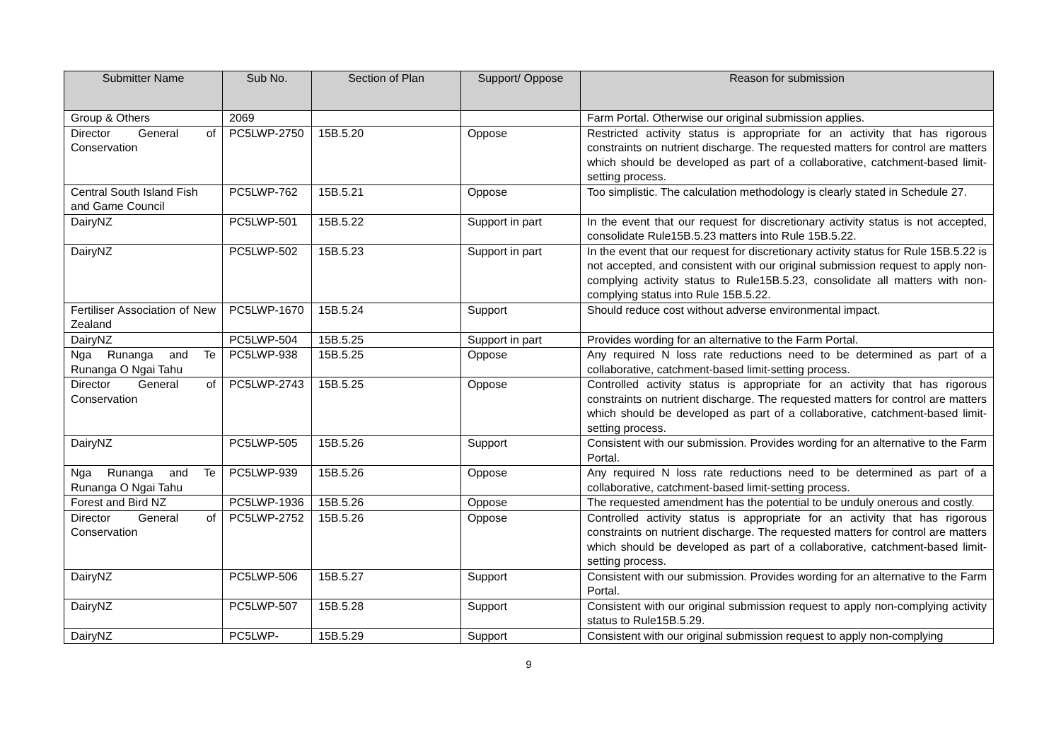| Submitter Name | Sub No. | Section of Plan | Support/ Oppose | Reason for submission |
| --- | --- | --- | --- | --- |
| Group & Others | 2069 | | | Farm Portal. Otherwise our original submission applies. |
| Director General of Conservation | PC5LWP-2750 | 15B.5.20 | Oppose | Restricted activity status is appropriate for an activity that has rigorous constraints on nutrient discharge. The requested matters for control are matters which should be developed as part of a collaborative, catchment-based limit-setting process. |
| Central South Island Fish and Game Council | PC5LWP-762 | 15B.5.21 | Oppose | Too simplistic. The calculation methodology is clearly stated in Schedule 27. |
| DairyNZ | PC5LWP-501 | 15B.5.22 | Support in part | In the event that our request for discretionary activity status is not accepted, consolidate Rule15B.5.23 matters into Rule 15B.5.22. |
| DairyNZ | PC5LWP-502 | 15B.5.23 | Support in part | In the event that our request for discretionary activity status for Rule 15B.5.22 is not accepted, and consistent with our original submission request to apply non-complying activity status to Rule15B.5.23, consolidate all matters with non-complying status into Rule 15B.5.22. |
| Fertiliser Association of New Zealand | PC5LWP-1670 | 15B.5.24 | Support | Should reduce cost without adverse environmental impact. |
| DairyNZ | PC5LWP-504 | 15B.5.25 | Support in part | Provides wording for an alternative to the Farm Portal. |
| Nga Runanga and Te Runanga O Ngai Tahu | PC5LWP-938 | 15B.5.25 | Oppose | Any required N loss rate reductions need to be determined as part of a collaborative, catchment-based limit-setting process. |
| Director General of Conservation | PC5LWP-2743 | 15B.5.25 | Oppose | Controlled activity status is appropriate for an activity that has rigorous constraints on nutrient discharge. The requested matters for control are matters which should be developed as part of a collaborative, catchment-based limit-setting process. |
| DairyNZ | PC5LWP-505 | 15B.5.26 | Support | Consistent with our submission. Provides wording for an alternative to the Farm Portal. |
| Nga Runanga and Te Runanga O Ngai Tahu | PC5LWP-939 | 15B.5.26 | Oppose | Any required N loss rate reductions need to be determined as part of a collaborative, catchment-based limit-setting process. |
| Forest and Bird NZ | PC5LWP-1936 | 15B.5.26 | Oppose | The requested amendment has the potential to be unduly onerous and costly. |
| Director General of Conservation | PC5LWP-2752 | 15B.5.26 | Oppose | Controlled activity status is appropriate for an activity that has rigorous constraints on nutrient discharge. The requested matters for control are matters which should be developed as part of a collaborative, catchment-based limit-setting process. |
| DairyNZ | PC5LWP-506 | 15B.5.27 | Support | Consistent with our submission. Provides wording for an alternative to the Farm Portal. |
| DairyNZ | PC5LWP-507 | 15B.5.28 | Support | Consistent with our original submission request to apply non-complying activity status to Rule15B.5.29. |
| DairyNZ | PC5LWP- | 15B.5.29 | Support | Consistent with our original submission request to apply non-complying |
9